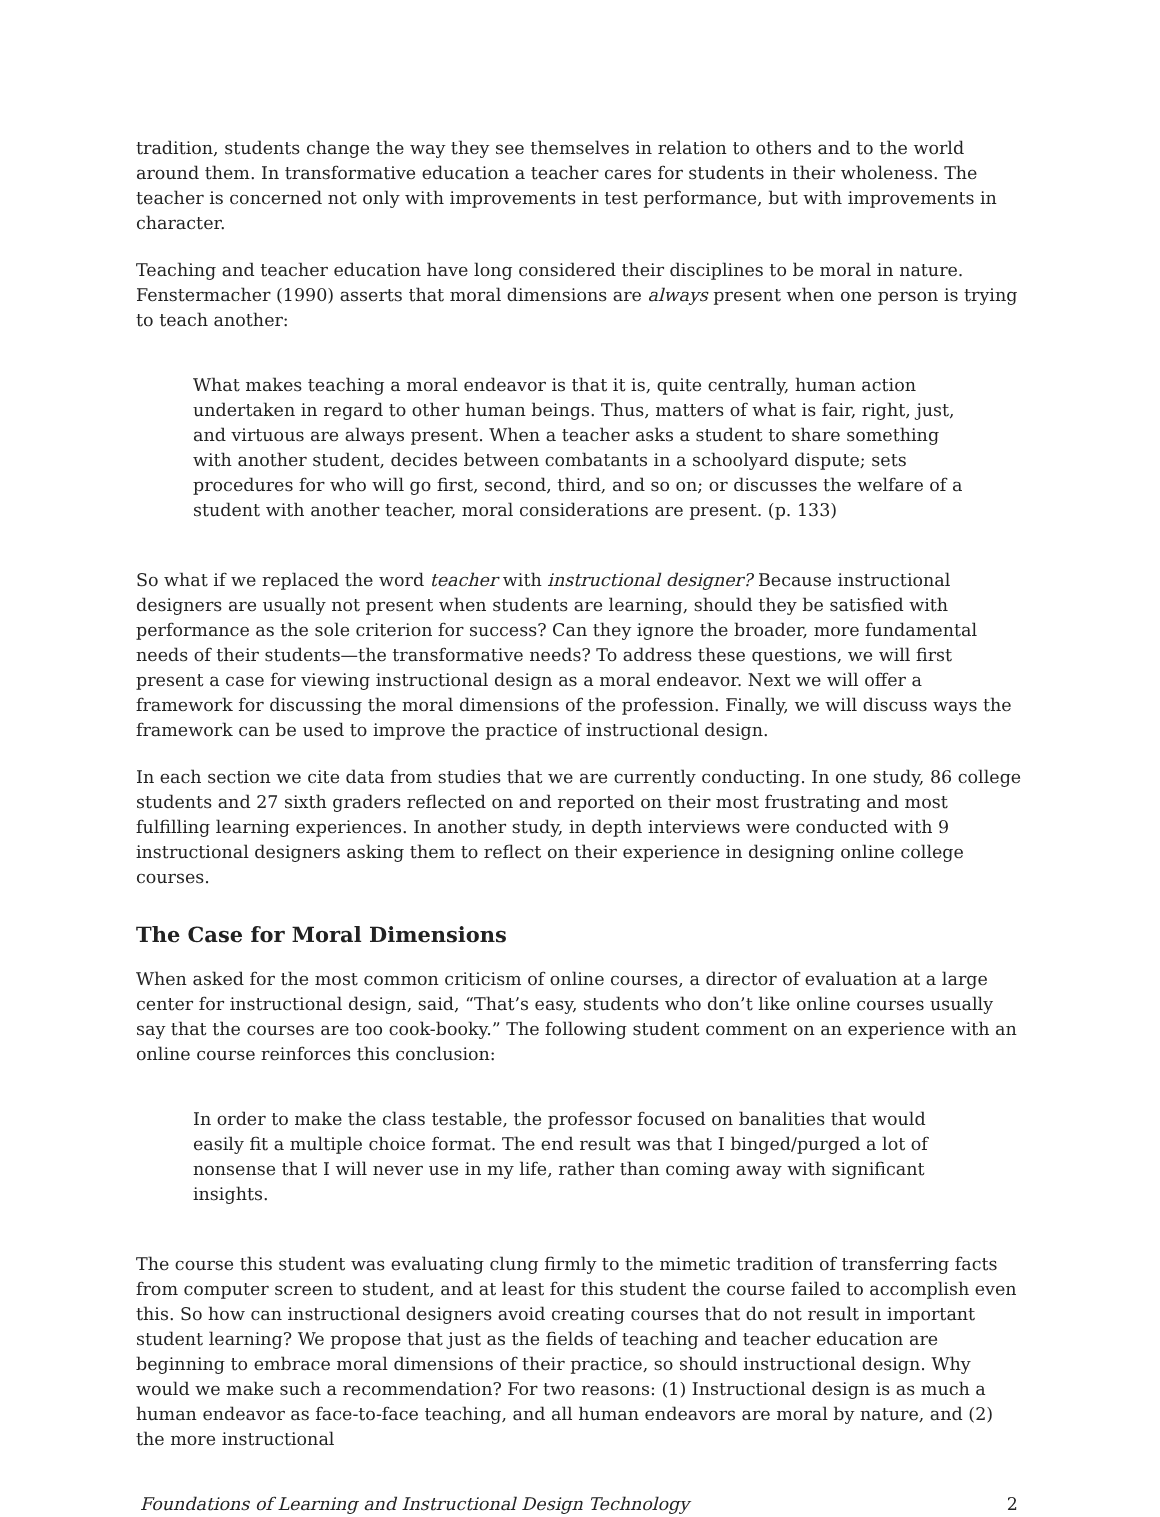tradition, students change the way they see themselves in relation to others and to the world around them. In transformative education a teacher cares for students in their wholeness. The teacher is concerned not only with improvements in test performance, but with improvements in character.
Teaching and teacher education have long considered their disciplines to be moral in nature. Fenstermacher (1990) asserts that moral dimensions are always present when one person is trying to teach another:
What makes teaching a moral endeavor is that it is, quite centrally, human action undertaken in regard to other human beings. Thus, matters of what is fair, right, just, and virtuous are always present. When a teacher asks a student to share something with another student, decides between combatants in a schoolyard dispute; sets procedures for who will go first, second, third, and so on; or discusses the welfare of a student with another teacher, moral considerations are present. (p. 133)
So what if we replaced the word teacher with instructional designer? Because instructional designers are usually not present when students are learning, should they be satisfied with performance as the sole criterion for success? Can they ignore the broader, more fundamental needs of their students—the transformative needs? To address these questions, we will first present a case for viewing instructional design as a moral endeavor. Next we will offer a framework for discussing the moral dimensions of the profession. Finally, we will discuss ways the framework can be used to improve the practice of instructional design.
In each section we cite data from studies that we are currently conducting. In one study, 86 college students and 27 sixth graders reflected on and reported on their most frustrating and most fulfilling learning experiences. In another study, in depth interviews were conducted with 9 instructional designers asking them to reflect on their experience in designing online college courses.
The Case for Moral Dimensions
When asked for the most common criticism of online courses, a director of evaluation at a large center for instructional design, said, “That’s easy, students who don’t like online courses usually say that the courses are too cook-booky.” The following student comment on an experience with an online course reinforces this conclusion:
In order to make the class testable, the professor focused on banalities that would easily fit a multiple choice format. The end result was that I binged/purged a lot of nonsense that I will never use in my life, rather than coming away with significant insights.
The course this student was evaluating clung firmly to the mimetic tradition of transferring facts from computer screen to student, and at least for this student the course failed to accomplish even this. So how can instructional designers avoid creating courses that do not result in important student learning? We propose that just as the fields of teaching and teacher education are beginning to embrace moral dimensions of their practice, so should instructional design. Why would we make such a recommendation? For two reasons: (1) Instructional design is as much a human endeavor as face-to-face teaching, and all human endeavors are moral by nature, and (2) the more instructional
Foundations of Learning and Instructional Design Technology 2